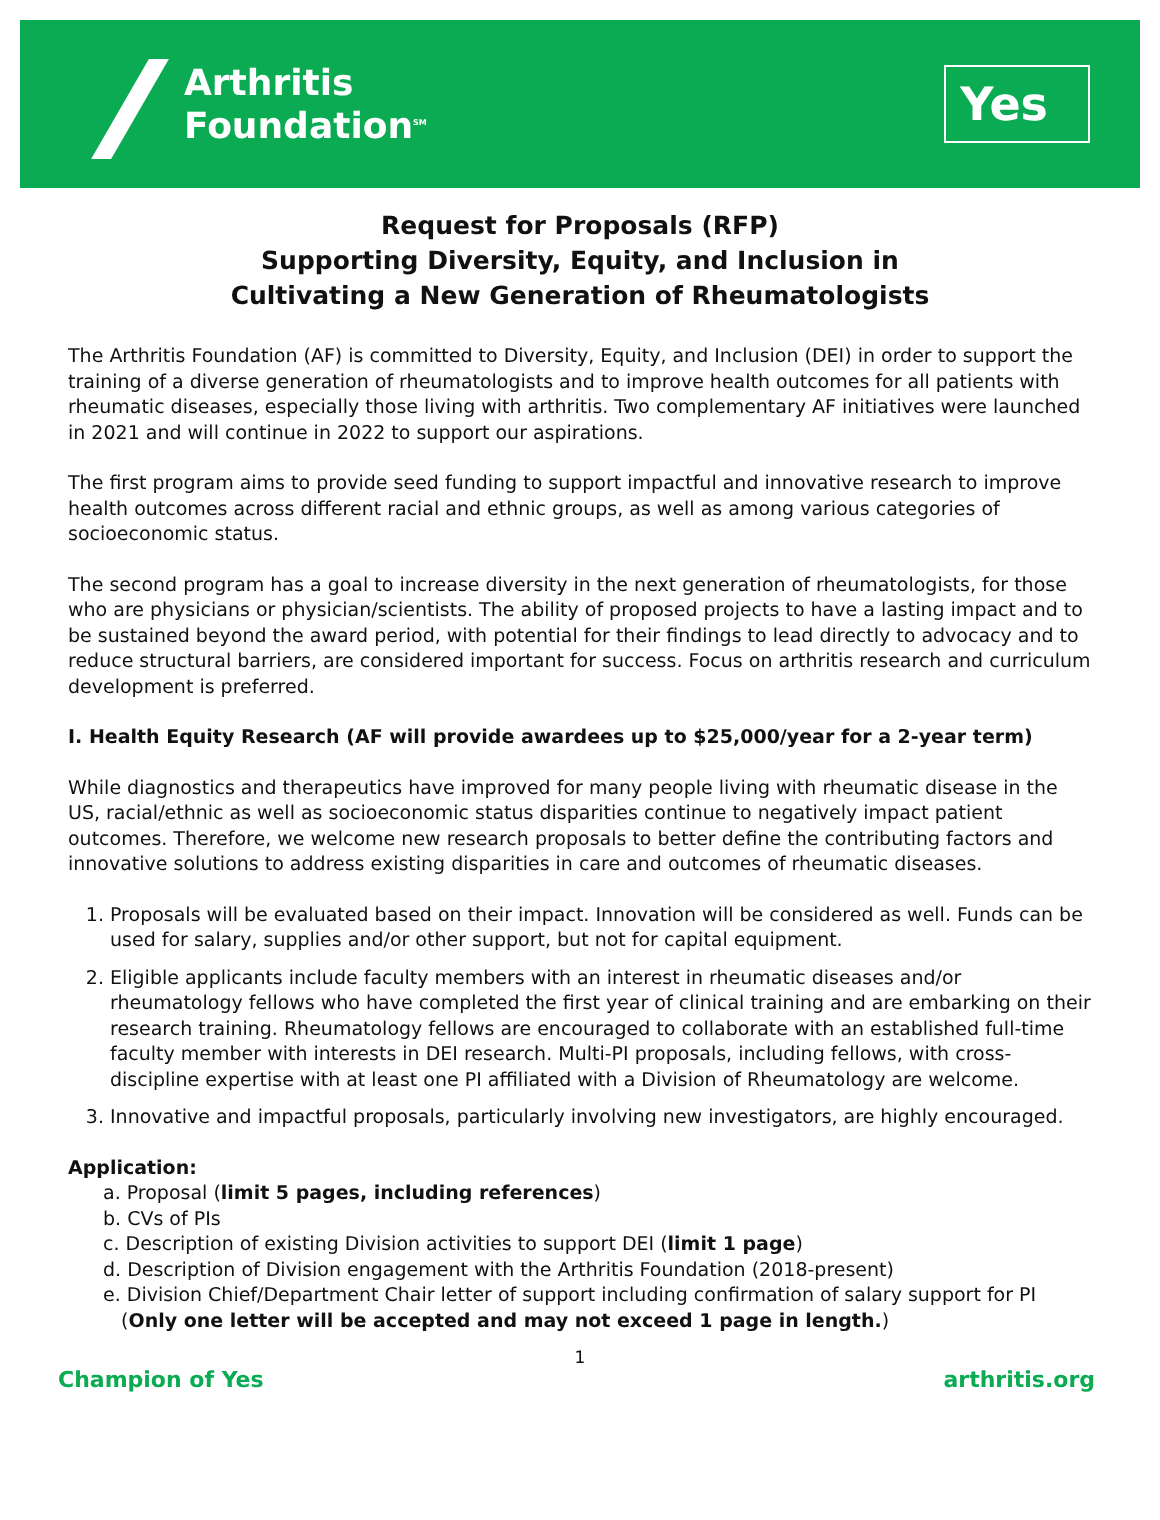Arthritis
Foundation<sup>SM</sup>
Yes
Request for Proposals (RFP)
Supporting Diversity, Equity, and Inclusion in
Cultivating a New Generation of Rheumatologists
The Arthritis Foundation (AF) is committed to Diversity, Equity, and Inclusion (DEI) in order to support the training of a diverse generation of rheumatologists and to improve health outcomes for all patients with rheumatic diseases, especially those living with arthritis. Two complementary AF initiatives were launched in 2021 and will continue in 2022 to support our aspirations.
The first program aims to provide seed funding to support impactful and innovative research to improve health outcomes across different racial and ethnic groups, as well as among various categories of socioeconomic status.
The second program has a goal to increase diversity in the next generation of rheumatologists, for those who are physicians or physician/scientists. The ability of proposed projects to have a lasting impact and to be sustained beyond the award period, with potential for their findings to lead directly to advocacy and to reduce structural barriers, are considered important for success. Focus on arthritis research and curriculum development is preferred.
I. Health Equity Research (AF will provide awardees up to $25,000/year for a 2-year term)
While diagnostics and therapeutics have improved for many people living with rheumatic disease in the US, racial/ethnic as well as socioeconomic status disparities continue to negatively impact patient outcomes. Therefore, we welcome new research proposals to better define the contributing factors and innovative solutions to address existing disparities in care and outcomes of rheumatic diseases.
1. Proposals will be evaluated based on their impact. Innovation will be considered as well. Funds can be used for salary, supplies and/or other support, but not for capital equipment.
2. Eligible applicants include faculty members with an interest in rheumatic diseases and/or rheumatology fellows who have completed the first year of clinical training and are embarking on their research training. Rheumatology fellows are encouraged to collaborate with an established full-time faculty member with interests in DEI research. Multi-PI proposals, including fellows, with cross-discipline expertise with at least one PI affiliated with a Division of Rheumatology are welcome.
3. Innovative and impactful proposals, particularly involving new investigators, are highly encouraged.
Application:
a. Proposal (limit 5 pages, including references)
b. CVs of PIs
c. Description of existing Division activities to support DEI (limit 1 page)
d. Description of Division engagement with the Arthritis Foundation (2018-present)
e. Division Chief/Department Chair letter of support including confirmation of salary support for PI
(Only one letter will be accepted and may not exceed 1 page in length.)
1
Champion of Yes arthritis.org